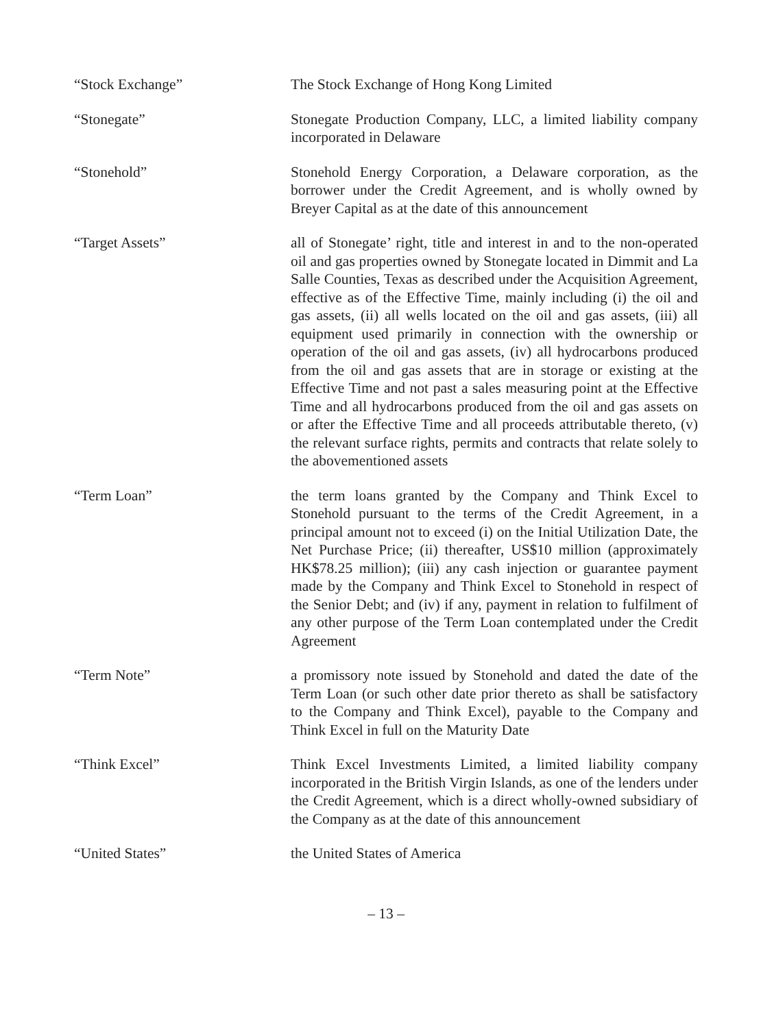“Stock Exchange” The Stock Exchange of Hong Kong Limited
“Stonegate” Stonegate Production Company, LLC, a limited liability company incorporated in Delaware
“Stonehold” Stonehold Energy Corporation, a Delaware corporation, as the borrower under the Credit Agreement, and is wholly owned by Breyer Capital as at the date of this announcement
“Target Assets” all of Stonegate’ right, title and interest in and to the non-operated oil and gas properties owned by Stonegate located in Dimmit and La Salle Counties, Texas as described under the Acquisition Agreement, effective as of the Effective Time, mainly including (i) the oil and gas assets, (ii) all wells located on the oil and gas assets, (iii) all equipment used primarily in connection with the ownership or operation of the oil and gas assets, (iv) all hydrocarbons produced from the oil and gas assets that are in storage or existing at the Effective Time and not past a sales measuring point at the Effective Time and all hydrocarbons produced from the oil and gas assets on or after the Effective Time and all proceeds attributable thereto, (v) the relevant surface rights, permits and contracts that relate solely to the abovementioned assets
“Term Loan” the term loans granted by the Company and Think Excel to Stonehold pursuant to the terms of the Credit Agreement, in a principal amount not to exceed (i) on the Initial Utilization Date, the Net Purchase Price; (ii) thereafter, US$10 million (approximately HK$78.25 million); (iii) any cash injection or guarantee payment made by the Company and Think Excel to Stonehold in respect of the Senior Debt; and (iv) if any, payment in relation to fulfilment of any other purpose of the Term Loan contemplated under the Credit Agreement
“Term Note” a promissory note issued by Stonehold and dated the date of the Term Loan (or such other date prior thereto as shall be satisfactory to the Company and Think Excel), payable to the Company and Think Excel in full on the Maturity Date
“Think Excel” Think Excel Investments Limited, a limited liability company incorporated in the British Virgin Islands, as one of the lenders under the Credit Agreement, which is a direct wholly-owned subsidiary of the Company as at the date of this announcement
“United States” the United States of America
– 13 –